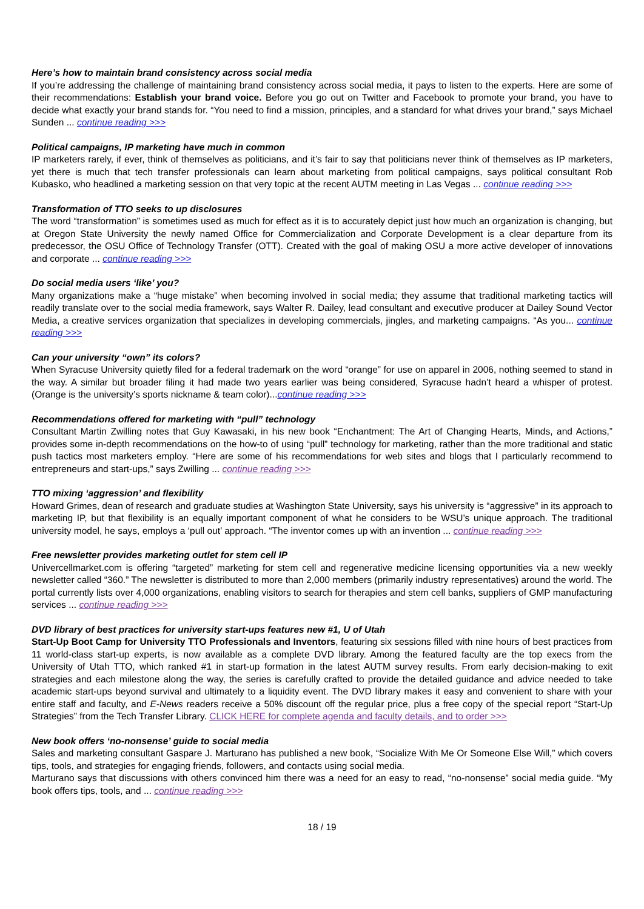Here’s how to maintain brand consistency across social media
If you’re addressing the challenge of maintaining brand consistency across social media, it pays to listen to the experts. Here are some of their recommendations: Establish your brand voice. Before you go out on Twitter and Facebook to promote your brand, you have to decide what exactly your brand stands for. “You need to find a mission, principles, and a standard for what drives your brand,” says Michael Sunden ... continue reading >>>
Political campaigns, IP marketing have much in common
IP marketers rarely, if ever, think of themselves as politicians, and it’s fair to say that politicians never think of themselves as IP marketers, yet there is much that tech transfer professionals can learn about marketing from political campaigns, says political consultant Rob Kubasko, who headlined a marketing session on that very topic at the recent AUTM meeting in Las Vegas ... continue reading >>>
Transformation of TTO seeks to up disclosures
The word “transformation” is sometimes used as much for effect as it is to accurately depict just how much an organization is changing, but at Oregon State University the newly named Office for Commercialization and Corporate Development is a clear departure from its predecessor, the OSU Office of Technology Transfer (OTT). Created with the goal of making OSU a more active developer of innovations and corporate ... continue reading >>>
Do social media users ‘like’ you?
Many organizations make a “huge mistake” when becoming involved in social media; they assume that traditional marketing tactics will readily translate over to the social media framework, says Walter R. Dailey, lead consultant and executive producer at Dailey Sound Vector Media, a creative services organization that specializes in developing commercials, jingles, and marketing campaigns. “As you... continue reading >>>
Can your university “own” its colors?
When Syracuse University quietly filed for a federal trademark on the word “orange” for use on apparel in 2006, nothing seemed to stand in the way. A similar but broader filing it had made two years earlier was being considered, Syracuse hadn’t heard a whisper of protest. (Orange is the university’s sports nickname & team color)...continue reading >>>
Recommendations offered for marketing with “pull” technology
Consultant Martin Zwilling notes that Guy Kawasaki, in his new book “Enchantment: The Art of Changing Hearts, Minds, and Actions,” provides some in-depth recommendations on the how-to of using “pull” technology for marketing, rather than the more traditional and static push tactics most marketers employ. “Here are some of his recommendations for web sites and blogs that I particularly recommend to entrepreneurs and start-ups,” says Zwilling ... continue reading >>>
TTO mixing ‘aggression’ and flexibility
Howard Grimes, dean of research and graduate studies at Washington State University, says his university is “aggressive” in its approach to marketing IP, but that flexibility is an equally important component of what he considers to be WSU’s unique approach. The traditional university model, he says, employs a ‘pull out’ approach. “The inventor comes up with an invention ... continue reading >>>
Free newsletter provides marketing outlet for stem cell IP
Univercellmarket.com is offering “targeted” marketing for stem cell and regenerative medicine licensing opportunities via a new weekly newsletter called “360.” The newsletter is distributed to more than 2,000 members (primarily industry representatives) around the world. The portal currently lists over 4,000 organizations, enabling visitors to search for therapies and stem cell banks, suppliers of GMP manufacturing services ... continue reading >>>
DVD library of best practices for university start-ups features new #1, U of Utah
Start-Up Boot Camp for University TTO Professionals and Inventors, featuring six sessions filled with nine hours of best practices from 11 world-class start-up experts, is now available as a complete DVD library. Among the featured faculty are the top execs from the University of Utah TTO, which ranked #1 in start-up formation in the latest AUTM survey results. From early decision-making to exit strategies and each milestone along the way, the series is carefully crafted to provide the detailed guidance and advice needed to take academic start-ups beyond survival and ultimately to a liquidity event. The DVD library makes it easy and convenient to share with your entire staff and faculty, and E-News readers receive a 50% discount off the regular price, plus a free copy of the special report “Start-Up Strategies” from the Tech Transfer Library. CLICK HERE for complete agenda and faculty details, and to order >>>
New book offers ‘no-nonsense’ guide to social media
Sales and marketing consultant Gaspare J. Marturano has published a new book, “Socialize With Me Or Someone Else Will,” which covers tips, tools, and strategies for engaging friends, followers, and contacts using social media.
Marturano says that discussions with others convinced him there was a need for an easy to read, “no-nonsense” social media guide. “My book offers tips, tools, and ... continue reading >>>
18 / 19